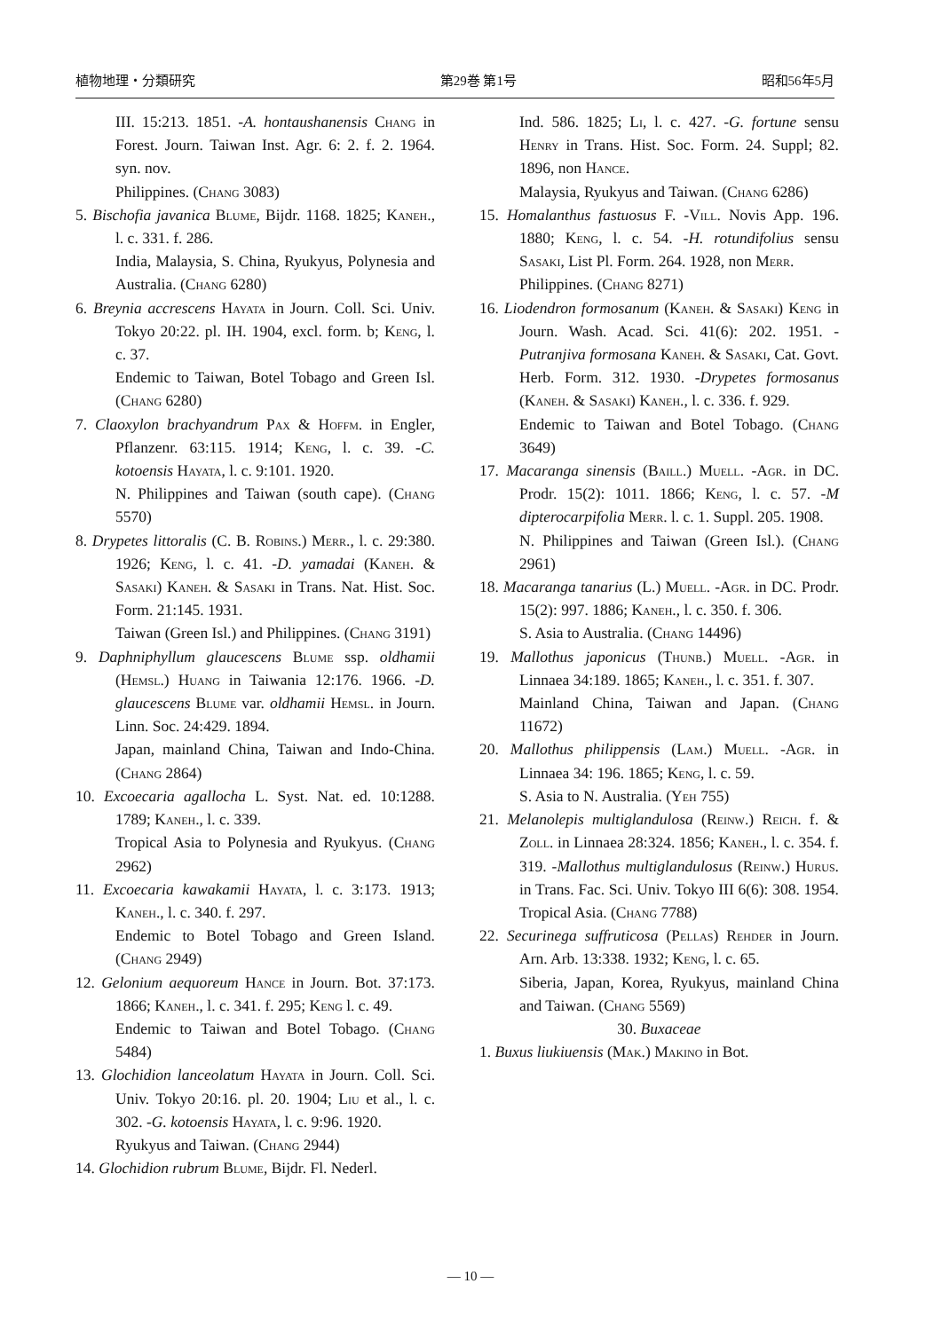植物地理・分類研究 第29巻 第1号 昭和56年5月
III. 15:213. 1851. -A. hontaushanensis Chang in Forest. Journ. Taiwan Inst. Agr. 6: 2. f. 2. 1964. syn. nov.
Philippines. (Chang 3083)
5. Bischofia javanica Blume, Bijdr. 1168. 1825; Kaneh., l. c. 331. f. 286.
India, Malaysia, S. China, Ryukyus, Polynesia and Australia. (Chang 6280)
6. Breynia accrescens Hayata in Journ. Coll. Sci. Univ. Tokyo 20:22. pl. IH. 1904, excl. form. b; Keng, l. c. 37.
Endemic to Taiwan, Botel Tobago and Green Isl. (Chang 6280)
7. Claoxylon brachyandrum Pax & Hoffm. in Engler, Pflanzenr. 63:115. 1914; Keng, l. c. 39. -C. kotoensis Hayata, l. c. 9:101. 1920.
N. Philippines and Taiwan (south cape). (Chang 5570)
8. Drypetes littoralis (C. B. Robins.) Merr., l. c. 29:380. 1926; Keng, l. c. 41. -D. yamadai (Kaneh. & Sasaki) Kaneh. & Sasaki in Trans. Nat. Hist. Soc. Form. 21:145. 1931.
Taiwan (Green Isl.) and Philippines. (Chang 3191)
9. Daphniphyllum glaucescens Blume ssp. oldhamii (Hemsl.) Huang in Taiwania 12:176. 1966. -D. glaucescens Blume var. oldhamii Hemsl. in Journ. Linn. Soc. 24:429. 1894.
Japan, mainland China, Taiwan and Indo-China. (Chang 2864)
10. Excoecaria agallocha L. Syst. Nat. ed. 10:1288. 1789; Kaneh., l. c. 339.
Tropical Asia to Polynesia and Ryukyus. (Chang 2962)
11. Excoecaria kawakamii Hayata, l. c. 3:173. 1913; Kaneh., l. c. 340. f. 297.
Endemic to Botel Tobago and Green Island. (Chang 2949)
12. Gelonium aequoreum Hance in Journ. Bot. 37:173. 1866; Kaneh., l. c. 341. f. 295; Keng l. c. 49.
Endemic to Taiwan and Botel Tobago. (Chang 5484)
13. Glochidion lanceolatum Hayata in Journ. Coll. Sci. Univ. Tokyo 20:16. pl. 20. 1904; Liu et al., l. c. 302. -G. kotoensis Hayata, l. c. 9:96. 1920.
Ryukyus and Taiwan. (Chang 2944)
14. Glochidion rubrum Blume, Bijdr. Fl. Nederl.
Ind. 586. 1825; Li, l. c. 427. -G. fortune sensu Henry in Trans. Hist. Soc. Form. 24. Suppl; 82. 1896, non Hance.
Malaysia, Ryukyus and Taiwan. (Chang 6286)
15. Homalanthus fastuosus F. -Vill. Novis App. 196. 1880; Keng, l. c. 54. -H. rotundifolius sensu Sasaki, List Pl. Form. 264. 1928, non Merr.
Philippines. (Chang 8271)
16. Liodendron formosanum (Kaneh. & Sasaki) Keng in Journ. Wash. Acad. Sci. 41(6): 202. 1951. -Putranjiva formosana Kaneh. & Sasaki, Cat. Govt. Herb. Form. 312. 1930. -Drypetes formosanus (Kaneh. & Sasaki) Kaneh., l. c. 336. f. 929.
Endemic to Taiwan and Botel Tobago. (Chang 3649)
17. Macaranga sinensis (Baill.) Muell. -Agr. in DC. Prodr. 15(2): 1011. 1866; Keng, l. c. 57. -M dipterocarpifolia Merr. l. c. 1. Suppl. 205. 1908.
N. Philippines and Taiwan (Green Isl.). (Chang 2961)
18. Macaranga tanarius (L.) Muell. -Agr. in DC. Prodr. 15(2): 997. 1886; Kaneh., l. c. 350. f. 306.
S. Asia to Australia. (Chang 14496)
19. Mallothus japonicus (Thunb.) Muell. -Agr. in Linnaea 34:189. 1865; Kaneh., l. c. 351. f. 307.
Mainland China, Taiwan and Japan. (Chang 11672)
20. Mallothus philippensis (Lam.) Muell. -Agr. in Linnaea 34: 196. 1865; Keng, l. c. 59.
S. Asia to N. Australia. (Yeh 755)
21. Melanolepis multiglandulosa (Reinw.) Reich. f. & Zoll. in Linnaea 28:324. 1856; Kaneh., l. c. 354. f. 319. -Mallothus multiglandulosus (Reinw.) Hurus. in Trans. Fac. Sci. Univ. Tokyo III 6(6): 308. 1954. Tropical Asia. (Chang 7788)
22. Securinega suffruticosa (Pellas) Rehder in Journ. Arn. Arb. 13:338. 1932; Keng, l. c. 65.
Siberia, Japan, Korea, Ryukyus, mainland China and Taiwan. (Chang 5569)
30. Buxaceae
1. Buxus liukiuensis (Mak.) Makino in Bot.
— 10 —